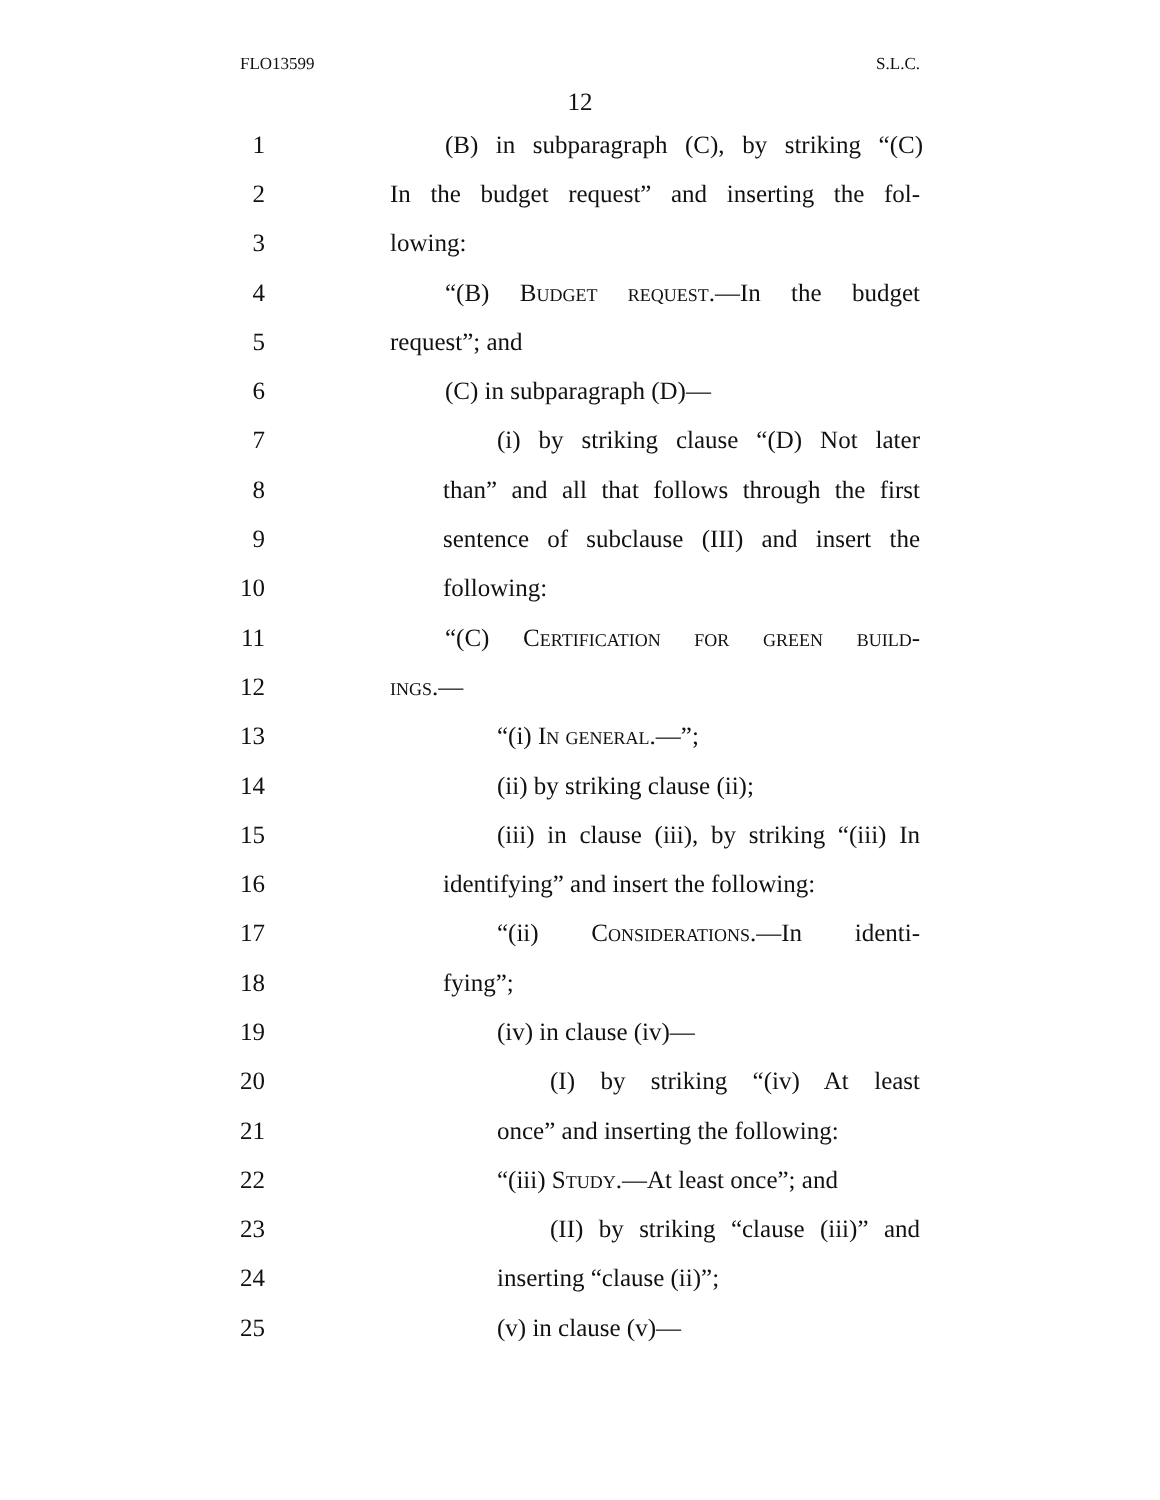FLO13599 S.L.C.
12
1 (B) in subparagraph (C), by striking “(C)
2 In the budget request” and inserting the fol-
3 lowing:
4 “(B) Budget request.—In the budget
5 request”; and
6 (C) in subparagraph (D)—
7 (i) by striking clause “(D) Not later
8 than” and all that follows through the first
9 sentence of subclause (III) and insert the
10 following:
11 “(C) Certification for green build-
12 ings.—
13 “(i) In general.—”;
14 (ii) by striking clause (ii);
15 (iii) in clause (iii), by striking “(iii) In
16 identifying” and insert the following:
17 “(ii) Considerations.—In identi-
18 fying”;
19 (iv) in clause (iv)—
20 (I) by striking “(iv) At least
21 once” and inserting the following:
22 “(iii) Study.—At least once”; and
23 (II) by striking “clause (iii)” and
24 inserting “clause (ii)”;
25 (v) in clause (v)—